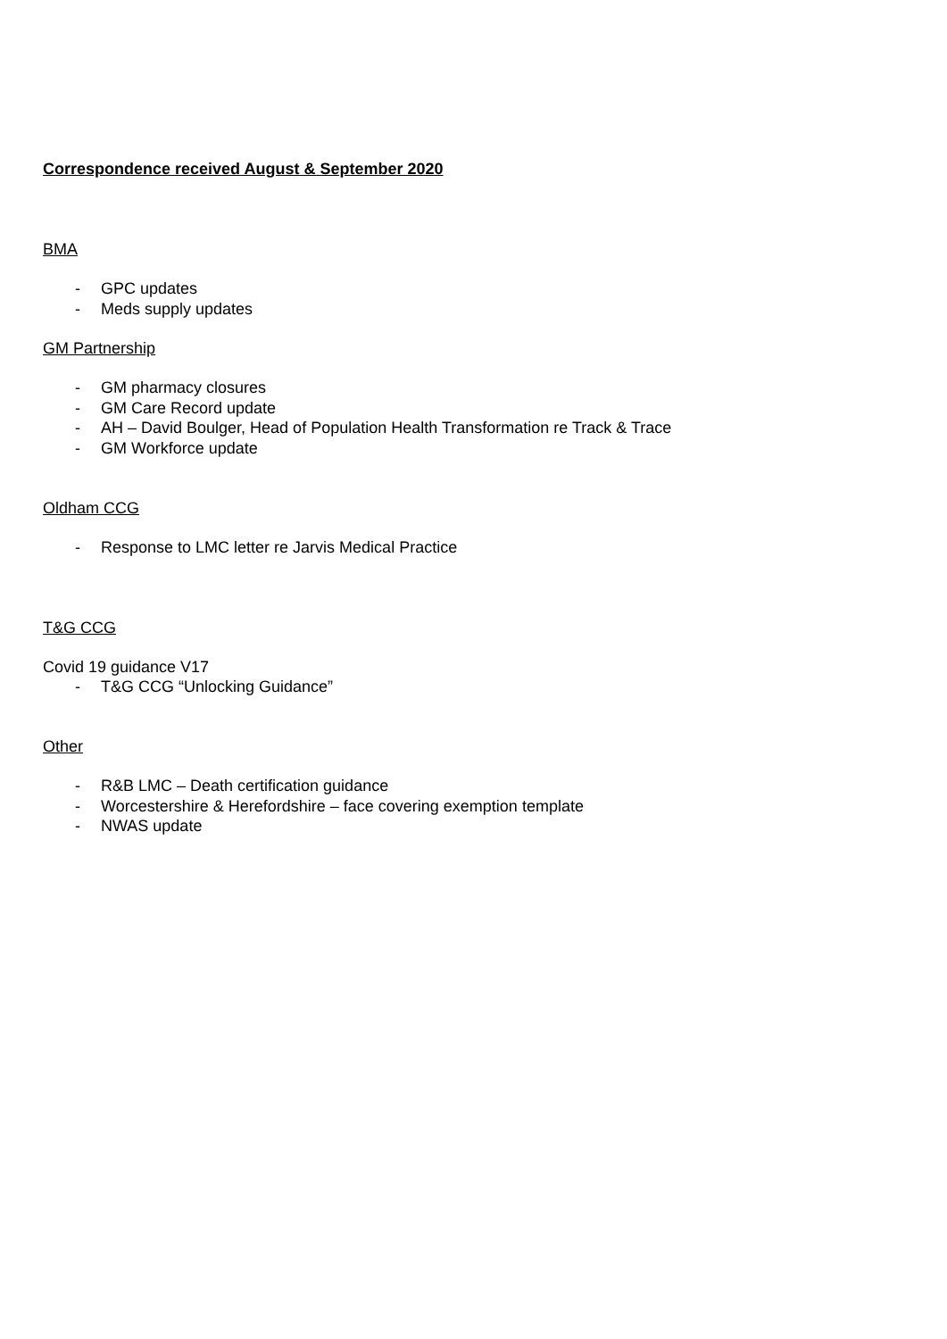Correspondence received August & September 2020
BMA
- GPC updates
- Meds supply updates
GM Partnership
- GM pharmacy closures
- GM Care Record update
- AH – David Boulger, Head of Population Health Transformation re Track & Trace
- GM Workforce update
Oldham CCG
- Response to LMC letter re Jarvis Medical Practice
T&G CCG
Covid 19 guidance V17
- T&G CCG “Unlocking Guidance”
Other
- R&B LMC – Death certification guidance
- Worcestershire & Herefordshire – face covering exemption template
- NWAS update